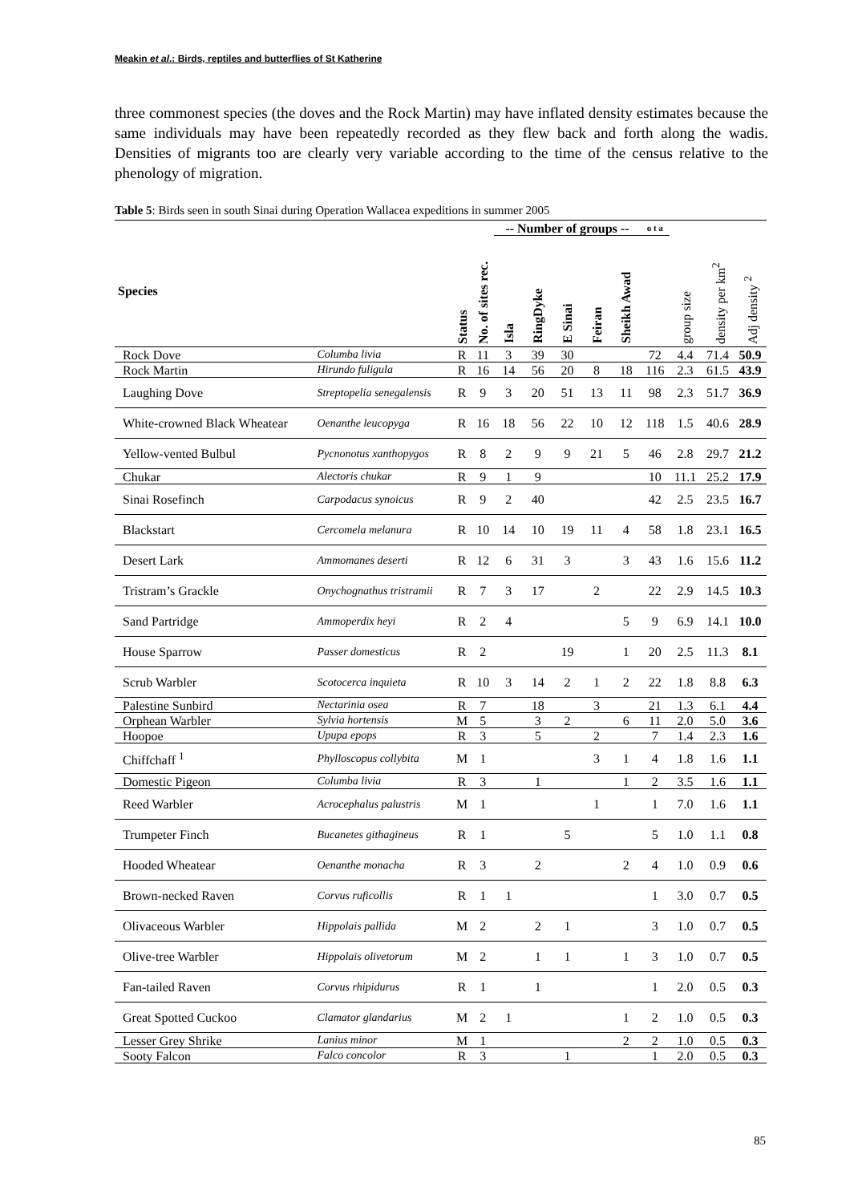Meakin et al.: Birds, reptiles and butterflies of St Katherine
three commonest species (the doves and the Rock Martin) may have inflated density estimates because the same individuals may have been repeatedly recorded as they flew back and forth along the wadis. Densities of migrants too are clearly very variable according to the time of the census relative to the phenology of migration.
Table 5: Birds seen in south Sinai during Operation Wallacea expeditions in summer 2005
| | | | | -- Number of groups -- | | | | | o t a | | | |
| --- | --- | --- | --- | --- | --- | --- | --- | --- | --- | --- | --- | --- |
| Species | | Status | No. of sites rec. | Isla | RingDyke | E Sinai | Feiran | Sheikh Awad | | group size | density per km<sup>2</sup> | Adj density <sup>2</sup> |
| Rock Dove | Columba livia | R | 11 | 3 | 39 | 30 | | | 72 | 4.4 | 71.4 | 50.9 |
| Rock Martin | Hirundo fuligula | R | 16 | 14 | 56 | 20 | 8 | 18 | 116 | 2.3 | 61.5 | 43.9 |
| Laughing Dove | Streptopelia senegalensis | R | 9 | 3 | 20 | 51 | 13 | 11 | 98 | 2.3 | 51.7 | 36.9 |
| White-crowned Black Wheatear | Oenanthe leucopyga | R | 16 | 18 | 56 | 22 | 10 | 12 | 118 | 1.5 | 40.6 | 28.9 |
| Yellow-vented Bulbul | Pycnonotus xanthopygos | R | 8 | 2 | 9 | 9 | 21 | 5 | 46 | 2.8 | 29.7 | 21.2 |
| Chukar | Alectoris chukar | R | 9 | 1 | 9 | | | | 10 | 11.1 | 25.2 | 17.9 |
| Sinai Rosefinch | Carpodacus synoicus | R | 9 | 2 | 40 | | | | 42 | 2.5 | 23.5 | 16.7 |
| Blackstart | Cercomela melanura | R | 10 | 14 | 10 | 19 | 11 | 4 | 58 | 1.8 | 23.1 | 16.5 |
| Desert Lark | Ammomanes deserti | R | 12 | 6 | 31 | 3 | | 3 | 43 | 1.6 | 15.6 | 11.2 |
| Tristram’s Grackle | Onychognathus tristramii | R | 7 | 3 | 17 | | 2 | | 22 | 2.9 | 14.5 | 10.3 |
| Sand Partridge | Ammoperdix heyi | R | 2 | 4 | | | | 5 | 9 | 6.9 | 14.1 | 10.0 |
| House Sparrow | Passer domesticus | R | 2 | | | 19 | | 1 | 20 | 2.5 | 11.3 | 8.1 |
| Scrub Warbler | Scotocerca inquieta | R | 10 | 3 | 14 | 2 | 1 | 2 | 22 | 1.8 | 8.8 | 6.3 |
| Palestine Sunbird | Nectarinia osea | R | 7 | | 18 | | 3 | | 21 | 1.3 | 6.1 | 4.4 |
| Orphean Warbler | Sylvia hortensis | M | 5 | | 3 | 2 | | 6 | 11 | 2.0 | 5.0 | 3.6 |
| Hoopoe | Upupa epops | R | 3 | | 5 | | 2 | | 7 | 1.4 | 2.3 | 1.6 |
| Chiffchaff <sup>1</sup> | Phylloscopus collybita | M | 1 | | | | 3 | 1 | 4 | 1.8 | 1.6 | 1.1 |
| Domestic Pigeon | Columba livia | R | 3 | | 1 | | | 1 | 2 | 3.5 | 1.6 | 1.1 |
| Reed Warbler | Acrocephalus palustris | M | 1 | | | | 1 | | 1 | 7.0 | 1.6 | 1.1 |
| Trumpeter Finch | Bucanetes githagineus | R | 1 | | | 5 | | | 5 | 1.0 | 1.1 | 0.8 |
| Hooded Wheatear | Oenanthe monacha | R | 3 | | 2 | | | 2 | 4 | 1.0 | 0.9 | 0.6 |
| Brown-necked Raven | Corvus ruficollis | R | 1 | 1 | | | | | 1 | 3.0 | 0.7 | 0.5 |
| Olivaceous Warbler | Hippolais pallida | M | 2 | | 2 | 1 | | | 3 | 1.0 | 0.7 | 0.5 |
| Olive-tree Warbler | Hippolais olivetorum | M | 2 | | 1 | 1 | | 1 | 3 | 1.0 | 0.7 | 0.5 |
| Fan-tailed Raven | Corvus rhipidurus | R | 1 | | 1 | | | | 1 | 2.0 | 0.5 | 0.3 |
| Great Spotted Cuckoo | Clamator glandarius | M | 2 | 1 | | | | 1 | 2 | 1.0 | 0.5 | 0.3 |
| Lesser Grey Shrike | Lanius minor | M | 1 | | | | | 2 | 2 | 1.0 | 0.5 | 0.3 |
| Sooty Falcon | Falco concolor | R | 3 | | | 1 | | | 1 | 2.0 | 0.5 | 0.3 |
85